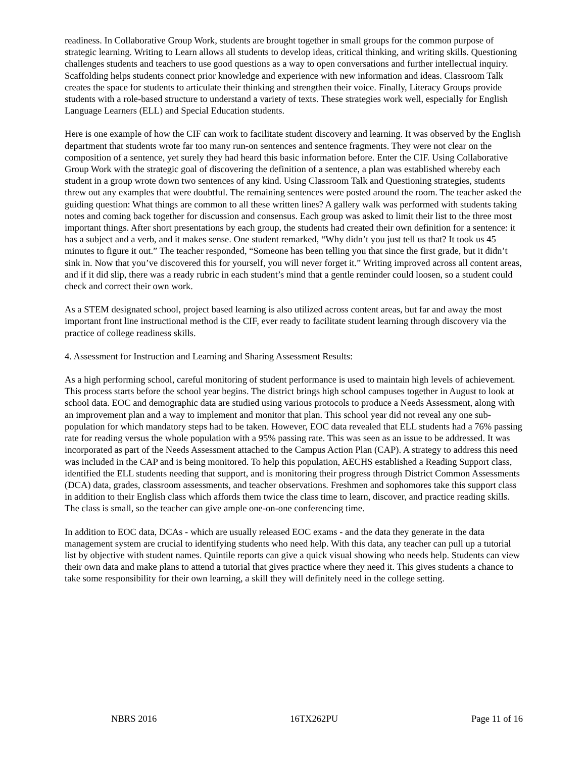readiness. In Collaborative Group Work, students are brought together in small groups for the common purpose of strategic learning. Writing to Learn allows all students to develop ideas, critical thinking, and writing skills. Questioning challenges students and teachers to use good questions as a way to open conversations and further intellectual inquiry. Scaffolding helps students connect prior knowledge and experience with new information and ideas. Classroom Talk creates the space for students to articulate their thinking and strengthen their voice. Finally, Literacy Groups provide students with a role-based structure to understand a variety of texts. These strategies work well, especially for English Language Learners (ELL) and Special Education students.
Here is one example of how the CIF can work to facilitate student discovery and learning. It was observed by the English department that students wrote far too many run-on sentences and sentence fragments. They were not clear on the composition of a sentence, yet surely they had heard this basic information before. Enter the CIF. Using Collaborative Group Work with the strategic goal of discovering the definition of a sentence, a plan was established whereby each student in a group wrote down two sentences of any kind. Using Classroom Talk and Questioning strategies, students threw out any examples that were doubtful. The remaining sentences were posted around the room. The teacher asked the guiding question: What things are common to all these written lines? A gallery walk was performed with students taking notes and coming back together for discussion and consensus. Each group was asked to limit their list to the three most important things. After short presentations by each group, the students had created their own definition for a sentence: it has a subject and a verb, and it makes sense. One student remarked, “Why didn’t you just tell us that? It took us 45 minutes to figure it out.” The teacher responded, “Someone has been telling you that since the first grade, but it didn’t sink in. Now that you’ve discovered this for yourself, you will never forget it.” Writing improved across all content areas, and if it did slip, there was a ready rubric in each student’s mind that a gentle reminder could loosen, so a student could check and correct their own work.
As a STEM designated school, project based learning is also utilized across content areas, but far and away the most important front line instructional method is the CIF, ever ready to facilitate student learning through discovery via the practice of college readiness skills.
4. Assessment for Instruction and Learning and Sharing Assessment Results:
As a high performing school, careful monitoring of student performance is used to maintain high levels of achievement. This process starts before the school year begins. The district brings high school campuses together in August to look at school data. EOC and demographic data are studied using various protocols to produce a Needs Assessment, along with an improvement plan and a way to implement and monitor that plan. This school year did not reveal any one sub-population for which mandatory steps had to be taken. However, EOC data revealed that ELL students had a 76% passing rate for reading versus the whole population with a 95% passing rate. This was seen as an issue to be addressed. It was incorporated as part of the Needs Assessment attached to the Campus Action Plan (CAP). A strategy to address this need was included in the CAP and is being monitored. To help this population, AECHS established a Reading Support class, identified the ELL students needing that support, and is monitoring their progress through District Common Assessments (DCA) data, grades, classroom assessments, and teacher observations. Freshmen and sophomores take this support class in addition to their English class which affords them twice the class time to learn, discover, and practice reading skills. The class is small, so the teacher can give ample one-on-one conferencing time.
In addition to EOC data, DCAs - which are usually released EOC exams - and the data they generate in the data management system are crucial to identifying students who need help. With this data, any teacher can pull up a tutorial list by objective with student names. Quintile reports can give a quick visual showing who needs help. Students can view their own data and make plans to attend a tutorial that gives practice where they need it. This gives students a chance to take some responsibility for their own learning, a skill they will definitely need in the college setting.
NBRS 2016 16TX262PU Page 11 of 16